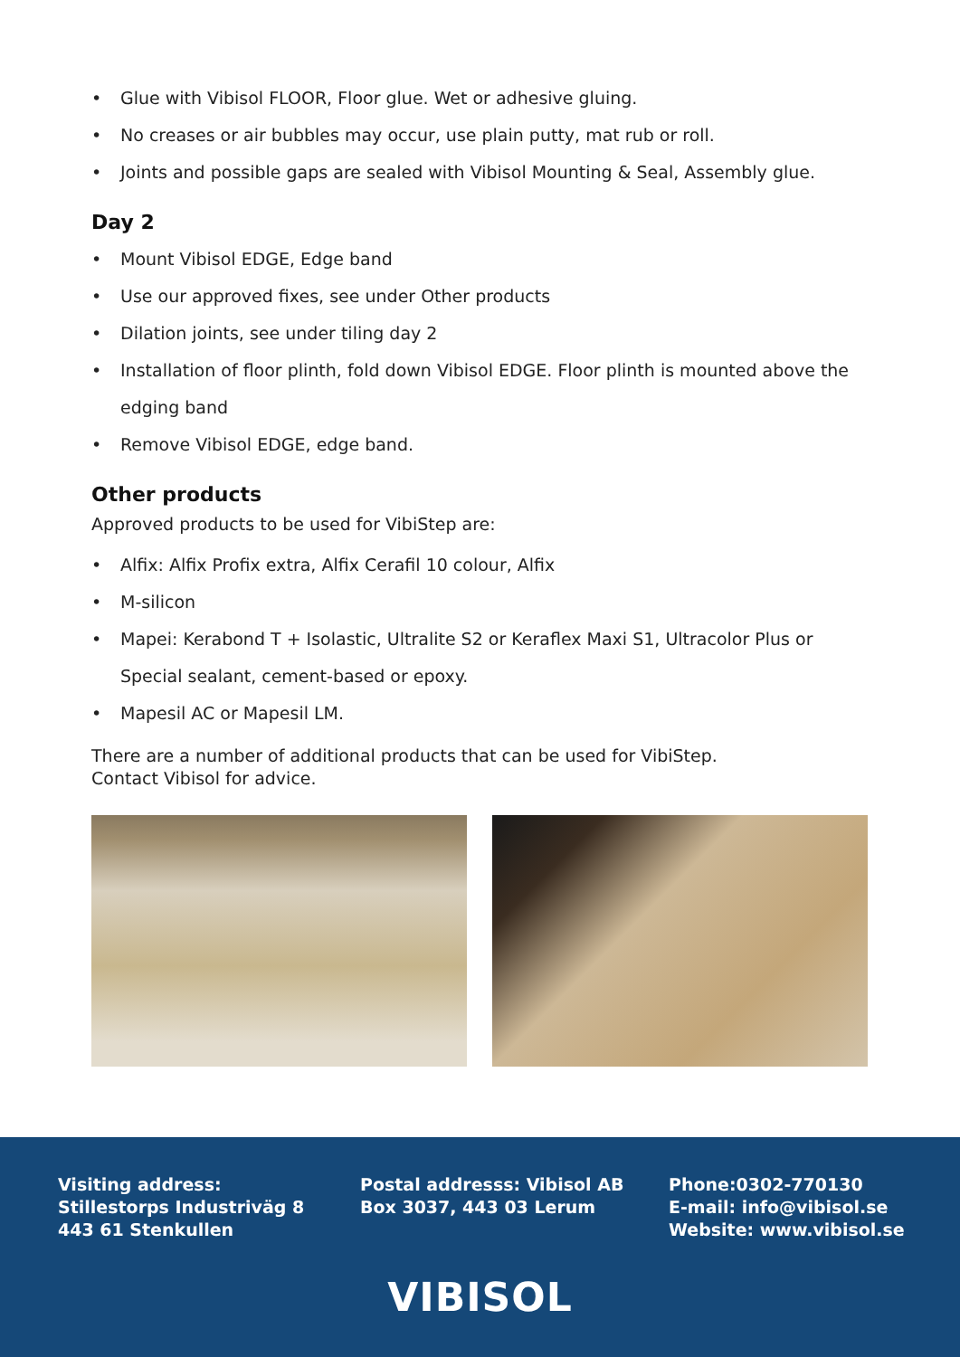• Glue with Vibisol FLOOR, Floor glue. Wet or adhesive gluing.
• No creases or air bubbles may occur, use plain putty, mat rub or roll.
• Joints and possible gaps are sealed with Vibisol Mounting & Seal, Assembly glue.
Day 2
• Mount Vibisol EDGE, Edge band
• Use our approved fixes, see under Other products
• Dilation joints, see under tiling day 2
• Installation of floor plinth, fold down Vibisol EDGE. Floor plinth is mounted above the edging band
• Remove Vibisol EDGE, edge band.
Other products
Approved products to be used for VibiStep are:
• Alfix: Alfix Profix extra, Alfix Cerafil 10 colour, Alfix
• M-silicon
• Mapei: Kerabond T + Isolastic, Ultralite S2 or Keraflex Maxi S1, Ultracolor Plus or Special sealant, cement-based or epoxy.
• Mapesil AC or Mapesil LM.
There are a number of additional products that can be used for VibiStep.
Contact Vibisol for advice.
Visiting address:
Stillestorps Industriväg 8
443 61 Stenkullen
Postal addresss: Vibisol AB
Box 3037, 443 03 Lerum
Phone:0302-770130
E-mail: info@vibisol.se
Website: www.vibisol.se
VIBISOL